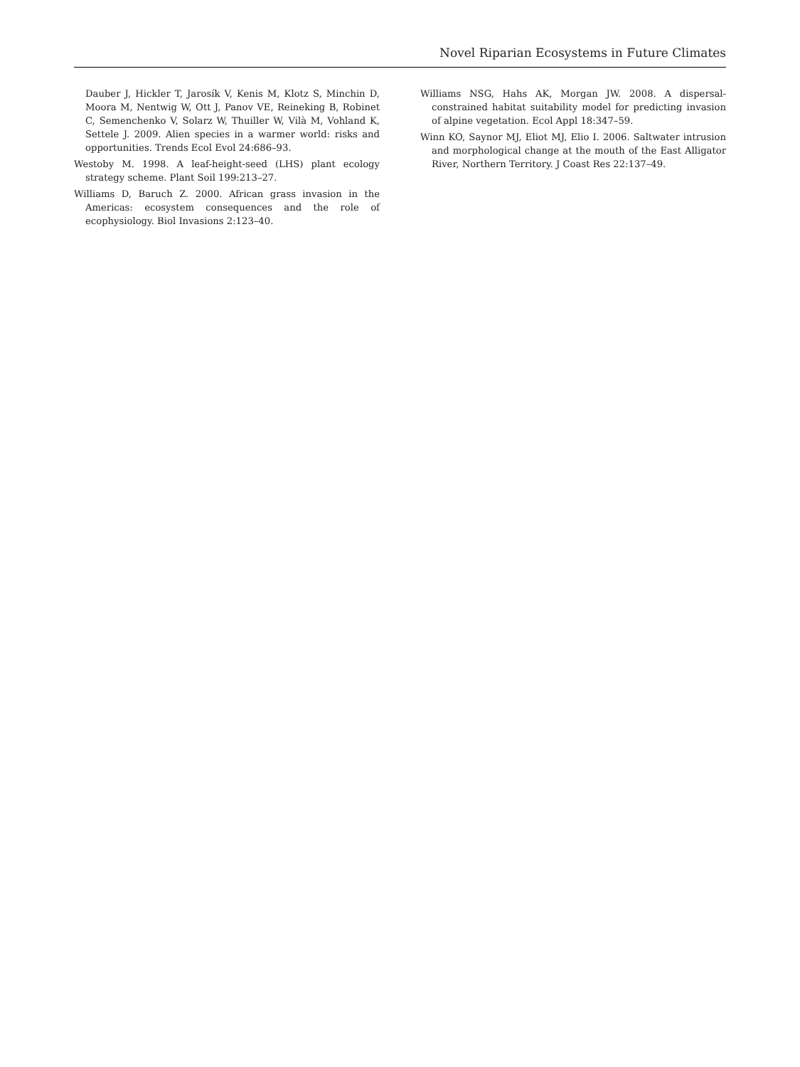Novel Riparian Ecosystems in Future Climates
Dauber J, Hickler T, Jarosík V, Kenis M, Klotz S, Minchin D, Moora M, Nentwig W, Ott J, Panov VE, Reineking B, Robinet C, Semenchenko V, Solarz W, Thuiller W, Vilà M, Vohland K, Settele J. 2009. Alien species in a warmer world: risks and opportunities. Trends Ecol Evol 24:686–93.
Westoby M. 1998. A leaf-height-seed (LHS) plant ecology strategy scheme. Plant Soil 199:213–27.
Williams D, Baruch Z. 2000. African grass invasion in the Americas: ecosystem consequences and the role of ecophysiology. Biol Invasions 2:123–40.
Williams NSG, Hahs AK, Morgan JW. 2008. A dispersal-constrained habitat suitability model for predicting invasion of alpine vegetation. Ecol Appl 18:347–59.
Winn KO, Saynor MJ, Eliot MJ, Elio I. 2006. Saltwater intrusion and morphological change at the mouth of the East Alligator River, Northern Territory. J Coast Res 22:137–49.